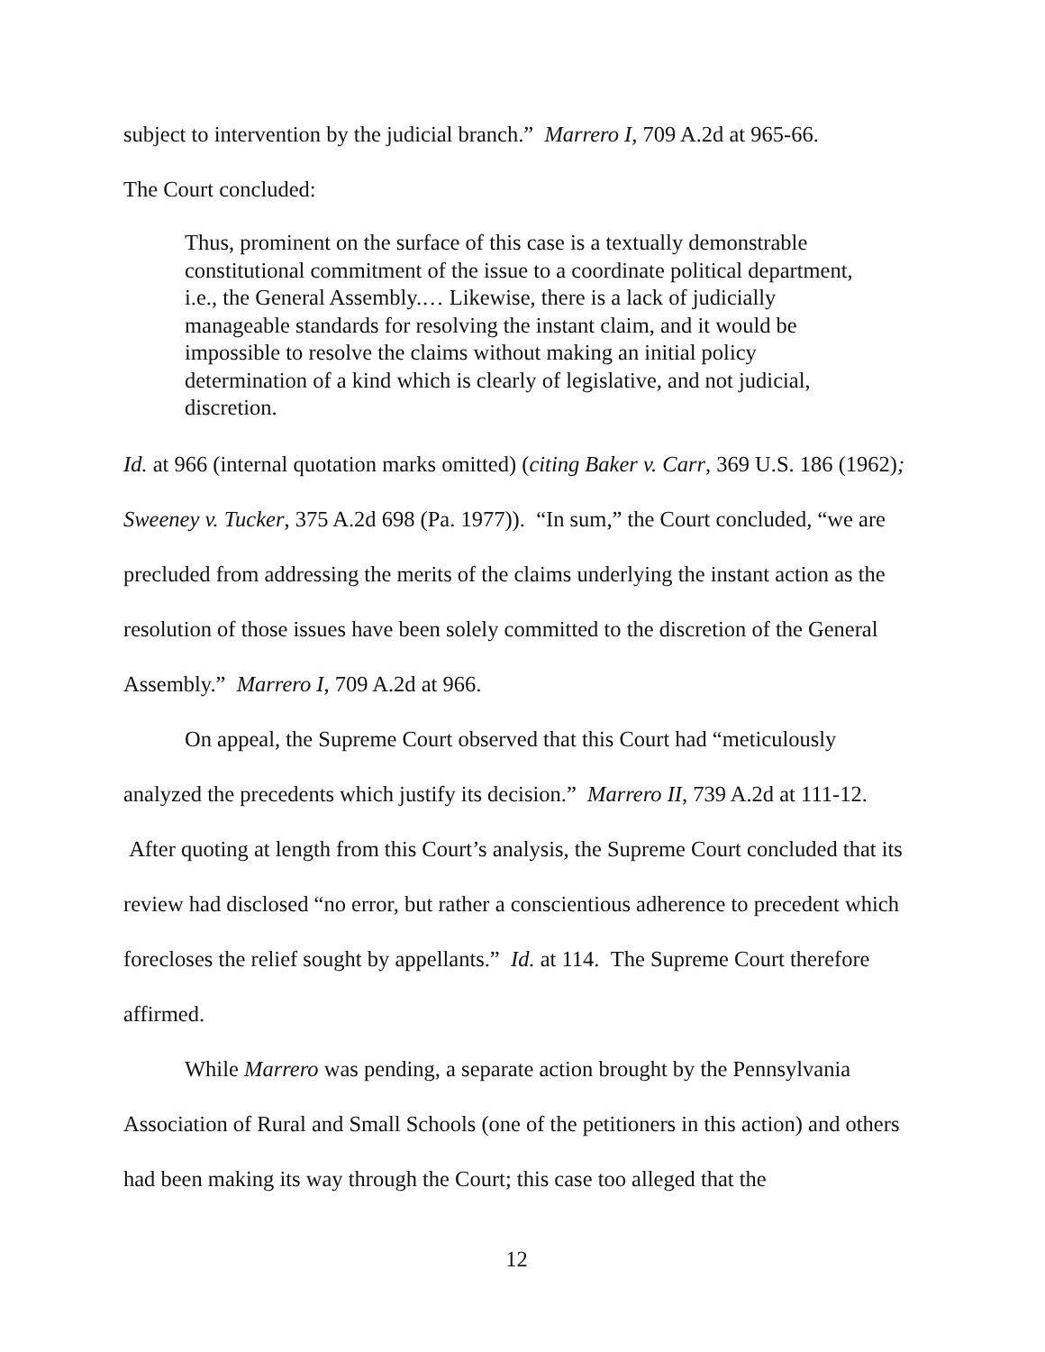subject to intervention by the judicial branch.” Marrero I, 709 A.2d at 965-66.
The Court concluded:
Thus, prominent on the surface of this case is a textually demonstrable constitutional commitment of the issue to a coordinate political department, i.e., the General Assembly.… Likewise, there is a lack of judicially manageable standards for resolving the instant claim, and it would be impossible to resolve the claims without making an initial policy determination of a kind which is clearly of legislative, and not judicial, discretion.
Id. at 966 (internal quotation marks omitted) (citing Baker v. Carr, 369 U.S. 186 (1962); Sweeney v. Tucker, 375 A.2d 698 (Pa. 1977)). “In sum,” the Court concluded, “we are precluded from addressing the merits of the claims underlying the instant action as the resolution of those issues have been solely committed to the discretion of the General Assembly.” Marrero I, 709 A.2d at 966.
On appeal, the Supreme Court observed that this Court had “meticulously analyzed the precedents which justify its decision.” Marrero II, 739 A.2d at 111-12. After quoting at length from this Court’s analysis, the Supreme Court concluded that its review had disclosed “no error, but rather a conscientious adherence to precedent which forecloses the relief sought by appellants.” Id. at 114. The Supreme Court therefore affirmed.
While Marrero was pending, a separate action brought by the Pennsylvania Association of Rural and Small Schools (one of the petitioners in this action) and others had been making its way through the Court; this case too alleged that the
12